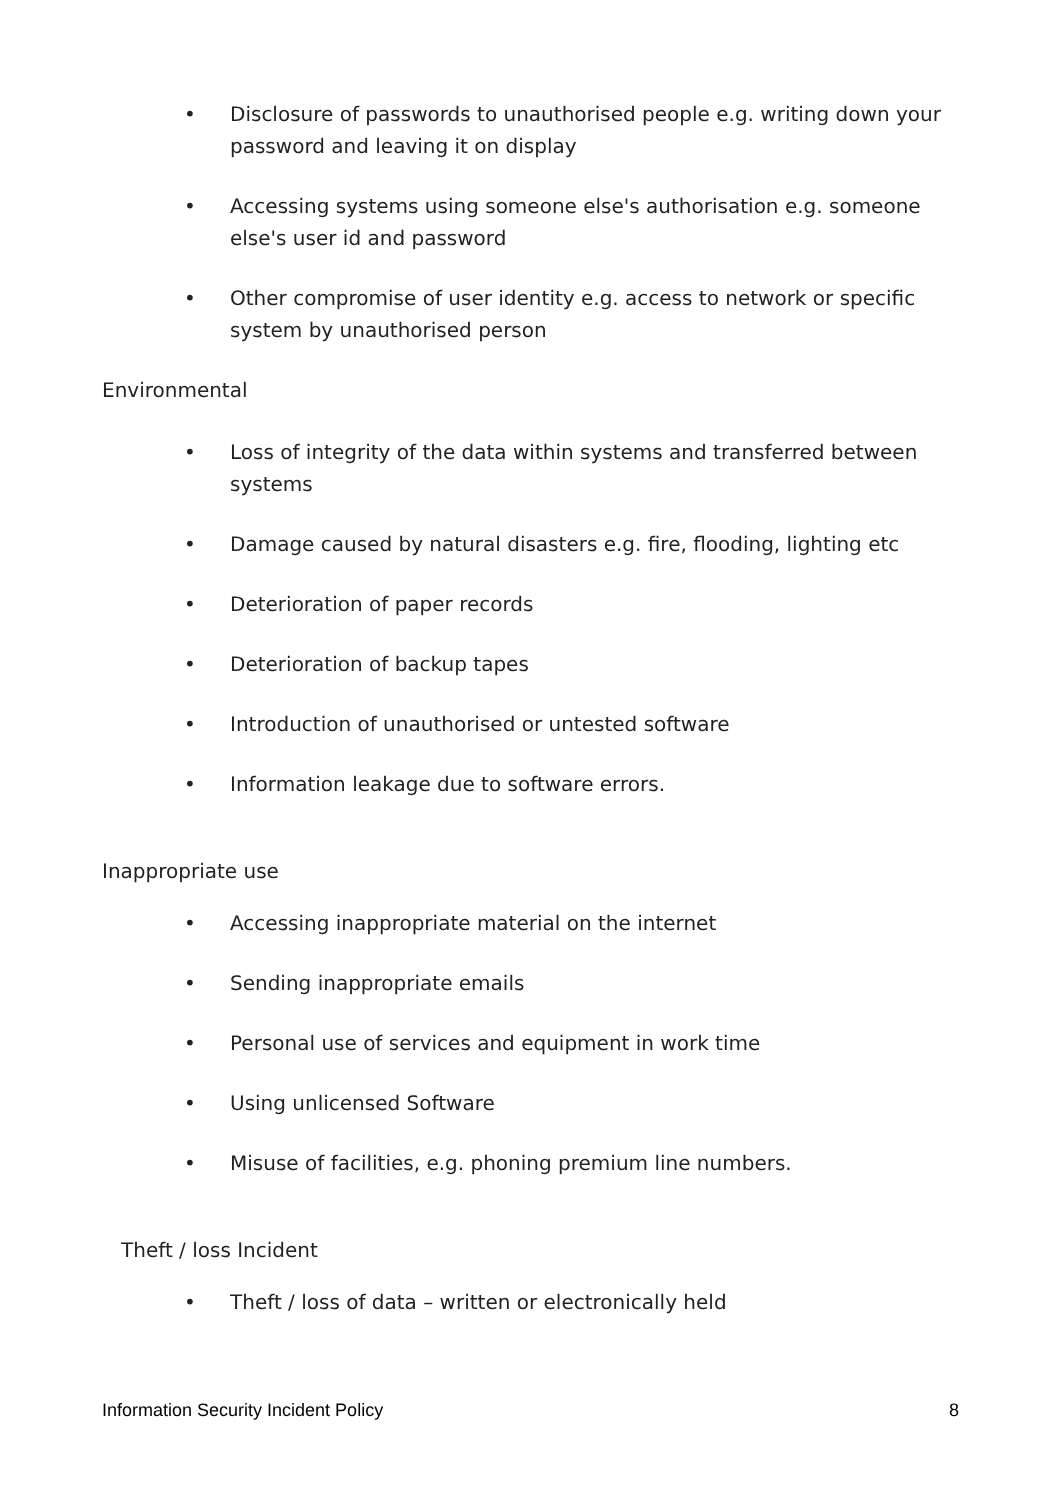• Disclosure of passwords to unauthorised people e.g. writing down your password and leaving it on display
• Accessing systems using someone else's authorisation e.g. someone else's user id and password
• Other compromise of user identity e.g. access to network or specific system by unauthorised person
Environmental
• Loss of integrity of the data within systems and transferred between systems
• Damage caused by natural disasters e.g. fire, flooding, lighting etc
• Deterioration of paper records
• Deterioration of backup tapes
• Introduction of unauthorised or untested software
• Information leakage due to software errors.
Inappropriate use
• Accessing inappropriate material on the internet
• Sending inappropriate emails
• Personal use of services and equipment in work time
• Using unlicensed Software
• Misuse of facilities, e.g. phoning premium line numbers.
Theft / loss Incident
• Theft / loss of data – written or electronically held
Information Security Incident Policy 8